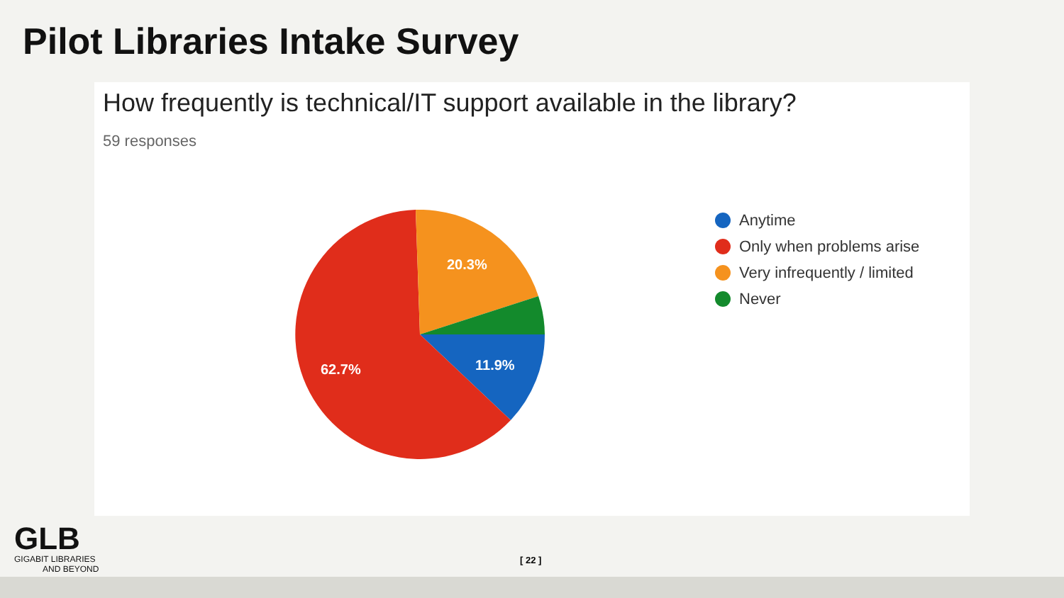Pilot Libraries Intake Survey
How frequently is technical/IT support available in the library?
59 responses
20.3%
11.9%
62.7%
Anytime
Only when problems arise
Very infrequently / limited
Never
GLB
GIGABIT LIBRARIES
AND BEYOND
[ 22 ]